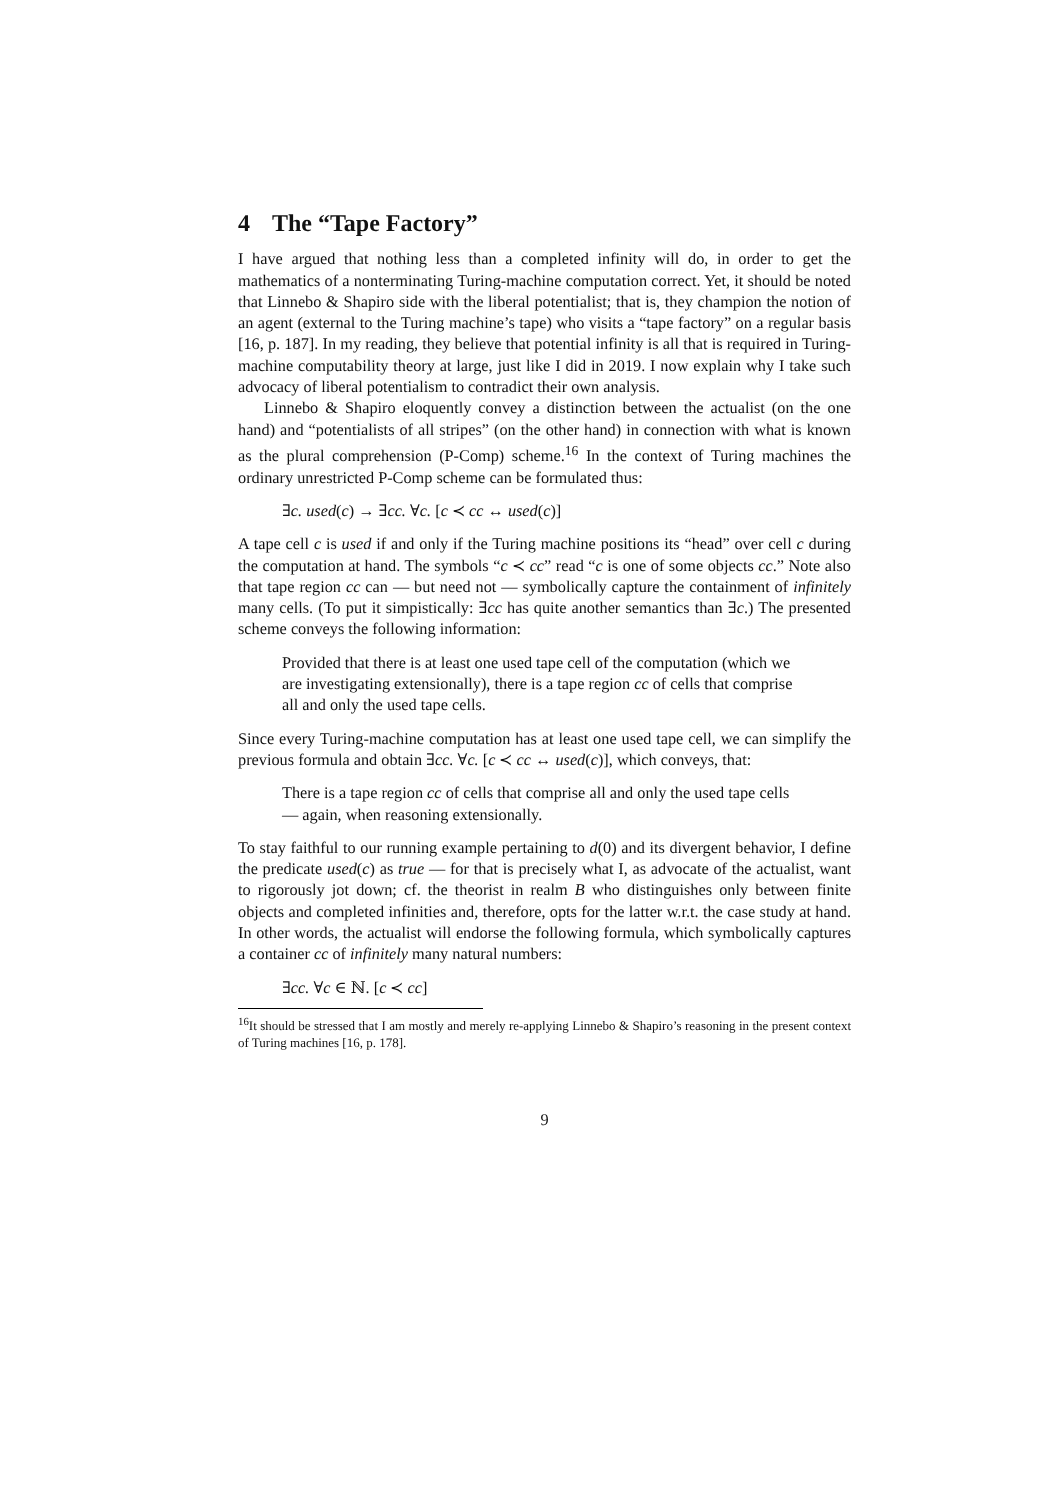4 The “Tape Factory”
I have argued that nothing less than a completed infinity will do, in order to get the mathematics of a nonterminating Turing-machine computation correct. Yet, it should be noted that Linnebo & Shapiro side with the liberal potentialist; that is, they champion the notion of an agent (external to the Turing machine’s tape) who visits a “tape factory” on a regular basis [16, p. 187]. In my reading, they believe that potential infinity is all that is required in Turing-machine computability theory at large, just like I did in 2019. I now explain why I take such advocacy of liberal potentialism to contradict their own analysis.
Linnebo & Shapiro eloquently convey a distinction between the actualist (on the one hand) and “potentialists of all stripes” (on the other hand) in connection with what is known as the plural comprehension (P-Comp) scheme.<sup>16</sup> In the context of Turing machines the ordinary unrestricted P-Comp scheme can be formulated thus:
∃c. used(c) → ∃cc. ∀c. [c ≺ cc ↔ used(c)]
A tape cell c is used if and only if the Turing machine positions its “head” over cell c during the computation at hand. The symbols “c ≺ cc” read “c is one of some objects cc.” Note also that tape region cc can — but need not — symbolically capture the containment of infinitely many cells. (To put it simpistically: ∃cc has quite another semantics than ∃c.) The presented scheme conveys the following information:
Provided that there is at least one used tape cell of the computation (which we are investigating extensionally), there is a tape region cc of cells that comprise all and only the used tape cells.
Since every Turing-machine computation has at least one used tape cell, we can simplify the previous formula and obtain ∃cc. ∀c. [c ≺ cc ↔ used(c)], which conveys, that:
There is a tape region cc of cells that comprise all and only the used tape cells — again, when reasoning extensionally.
To stay faithful to our running example pertaining to d(0) and its divergent behavior, I define the predicate used(c) as true — for that is precisely what I, as advocate of the actualist, want to rigorously jot down; cf. the theorist in realm B who distinguishes only between finite objects and completed infinities and, therefore, opts for the latter w.r.t. the case study at hand. In other words, the actualist will endorse the following formula, which symbolically captures a container cc of infinitely many natural numbers:
∃cc. ∀c ∈ ℕ. [c ≺ cc]
<sup>16</sup> It should be stressed that I am mostly and merely re-applying Linnebo & Shapiro’s reasoning in the present context of Turing machines [16, p. 178].
9